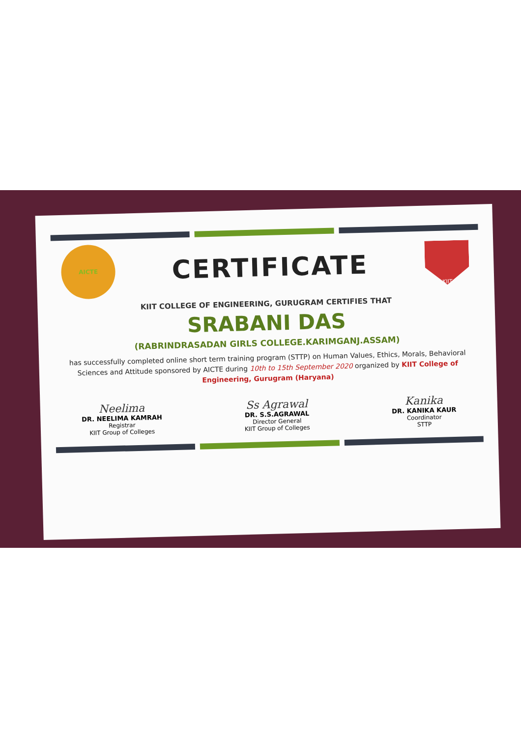AICTE
CERTIFICATE
KIIT
KIIT COLLEGE OF ENGINEERING, GURUGRAM CERTIFIES THAT
SRABANI DAS
(RABRINDRASADAN GIRLS COLLEGE.KARIMGANJ.ASSAM)
has successfully completed online short term training program (STTP) on Human Values, Ethics, Morals, Behavioral Sciences and Attitude sponsored by AICTE during 10th to 15th September 2020 organized by KIIT College of Engineering, Gurugram (Haryana)
Neelima
DR. NEELIMA KAMRAH
Registrar
KIIT Group of Colleges
Ss Agrawal
DR. S.S.AGRAWAL
Director General
KIIT Group of Colleges
Kanika
DR. KANIKA KAUR
Coordinator
STTP